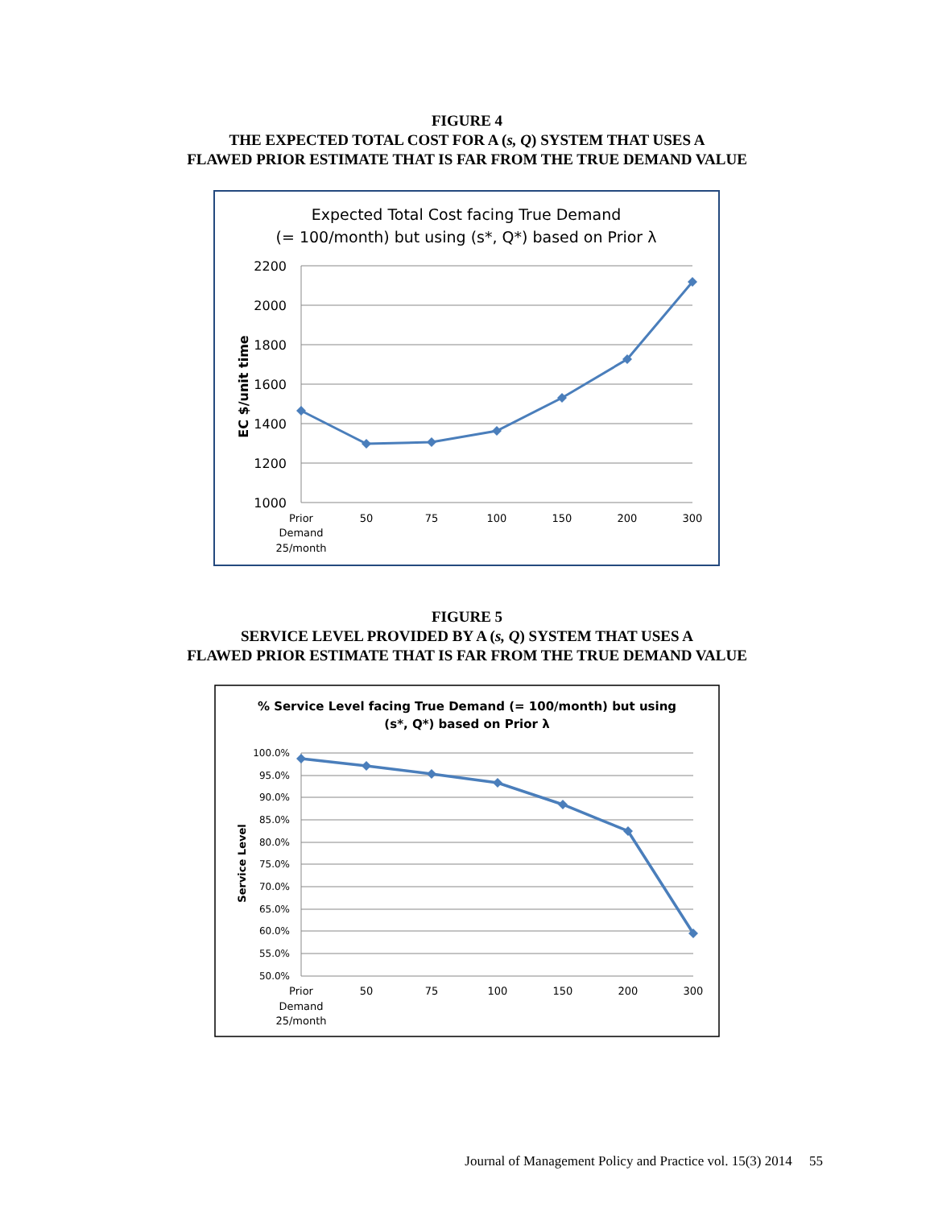FIGURE 4
THE EXPECTED TOTAL COST FOR A (s, Q) SYSTEM THAT USES A
FLAWED PRIOR ESTIMATE THAT IS FAR FROM THE TRUE DEMAND VALUE
Expected Total Cost facing True Demand
(= 100/month) but using (s*, Q*) based on Prior λ
2200
2000
1800
1600
1400
1200
1000
EC $/unit time
Prior
Demand
25/month
50
75
100
150
200
300
FIGURE 5
SERVICE LEVEL PROVIDED BY A (s, Q) SYSTEM THAT USES A
FLAWED PRIOR ESTIMATE THAT IS FAR FROM THE TRUE DEMAND VALUE
% Service Level facing True Demand (= 100/month) but using
(s*, Q*) based on Prior λ
100.0%
95.0%
90.0%
85.0%
80.0%
75.0%
70.0%
65.0%
60.0%
55.0%
50.0%
Service Level
Prior
Demand
25/month
50
75
100
150
200
300
Journal of Management Policy and Practice vol. 15(3) 2014 55